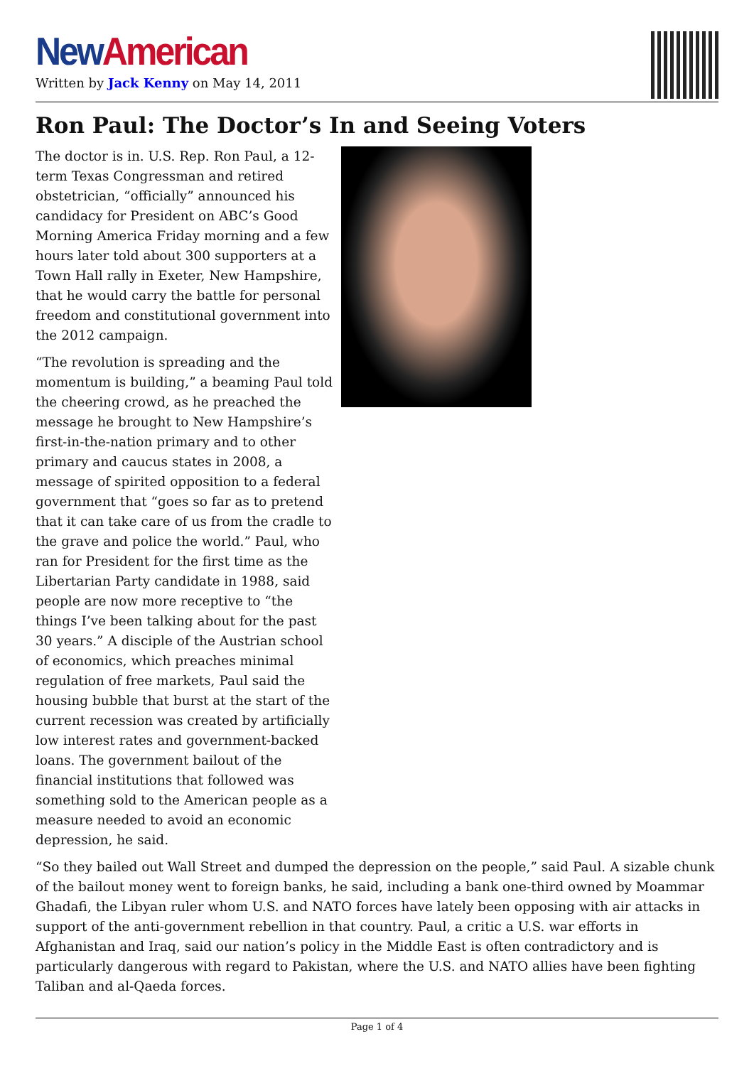New American
Written by Jack Kenny on May 14, 2011
Ron Paul: The Doctor’s In and Seeing Voters
The doctor is in. U.S. Rep. Ron Paul, a 12-term Texas Congressman and retired obstetrician, “officially” announced his candidacy for President on ABC’s Good Morning America Friday morning and a few hours later told about 300 supporters at a Town Hall rally in Exeter, New Hampshire, that he would carry the battle for personal freedom and constitutional government into the 2012 campaign.
“The revolution is spreading and the momentum is building,” a beaming Paul told the cheering crowd, as he preached the message he brought to New Hampshire’s first-in-the-nation primary and to other primary and caucus states in 2008, a message of spirited opposition to a federal government that “goes so far as to pretend that it can take care of us from the cradle to the grave and police the world.” Paul, who ran for President for the first time as the Libertarian Party candidate in 1988, said people are now more receptive to “the things I’ve been talking about for the past 30 years.” A disciple of the Austrian school of economics, which preaches minimal regulation of free markets, Paul said the housing bubble that burst at the start of the current recession was created by artificially low interest rates and government-backed loans. The government bailout of the financial institutions that followed was something sold to the American people as a measure needed to avoid an economic depression, he said.
“So they bailed out Wall Street and dumped the depression on the people,” said Paul. A sizable chunk of the bailout money went to foreign banks, he said, including a bank one-third owned by Moammar Ghadafi, the Libyan ruler whom U.S. and NATO forces have lately been opposing with air attacks in support of the anti-government rebellion in that country. Paul, a critic a U.S. war efforts in Afghanistan and Iraq, said our nation’s policy in the Middle East is often contradictory and is particularly dangerous with regard to Pakistan, where the U.S. and NATO allies have been fighting Taliban and al-Qaeda forces.
Page 1 of 4